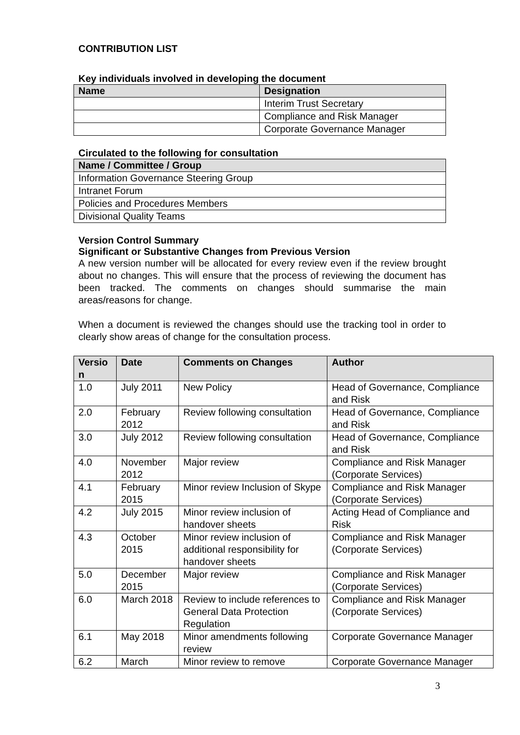CONTRIBUTION LIST
Key individuals involved in developing the document
| Name | Designation |
| --- | --- |
| | Interim Trust Secretary |
| | Compliance and Risk Manager |
| | Corporate Governance Manager |
Circulated to the following for consultation
| Name / Committee / Group |
| --- |
| Information Governance Steering Group |
| Intranet Forum |
| Policies and Procedures Members |
| Divisional Quality Teams |
Version Control Summary
Significant or Substantive Changes from Previous Version
A new version number will be allocated for every review even if the review brought about no changes. This will ensure that the process of reviewing the document has been tracked. The comments on changes should summarise the main areas/reasons for change.
When a document is reviewed the changes should use the tracking tool in order to clearly show areas of change for the consultation process.
| Versio n | Date | Comments on Changes | Author |
| --- | --- | --- | --- |
| 1.0 | July 2011 | New Policy | Head of Governance, Compliance and Risk |
| 2.0 | February 2012 | Review following consultation | Head of Governance, Compliance and Risk |
| 3.0 | July 2012 | Review following consultation | Head of Governance, Compliance and Risk |
| 4.0 | November 2012 | Major review | Compliance and Risk Manager (Corporate Services) |
| 4.1 | February 2015 | Minor review Inclusion of Skype | Compliance and Risk Manager (Corporate Services) |
| 4.2 | July 2015 | Minor review inclusion of handover sheets | Acting Head of Compliance and Risk |
| 4.3 | October 2015 | Minor review inclusion of additional responsibility for handover sheets | Compliance and Risk Manager (Corporate Services) |
| 5.0 | December 2015 | Major review | Compliance and Risk Manager (Corporate Services) |
| 6.0 | March 2018 | Review to include references to General Data Protection Regulation | Compliance and Risk Manager (Corporate Services) |
| 6.1 | May 2018 | Minor amendments following review | Corporate Governance Manager |
| 6.2 | March | Minor review to remove | Corporate Governance Manager |
3